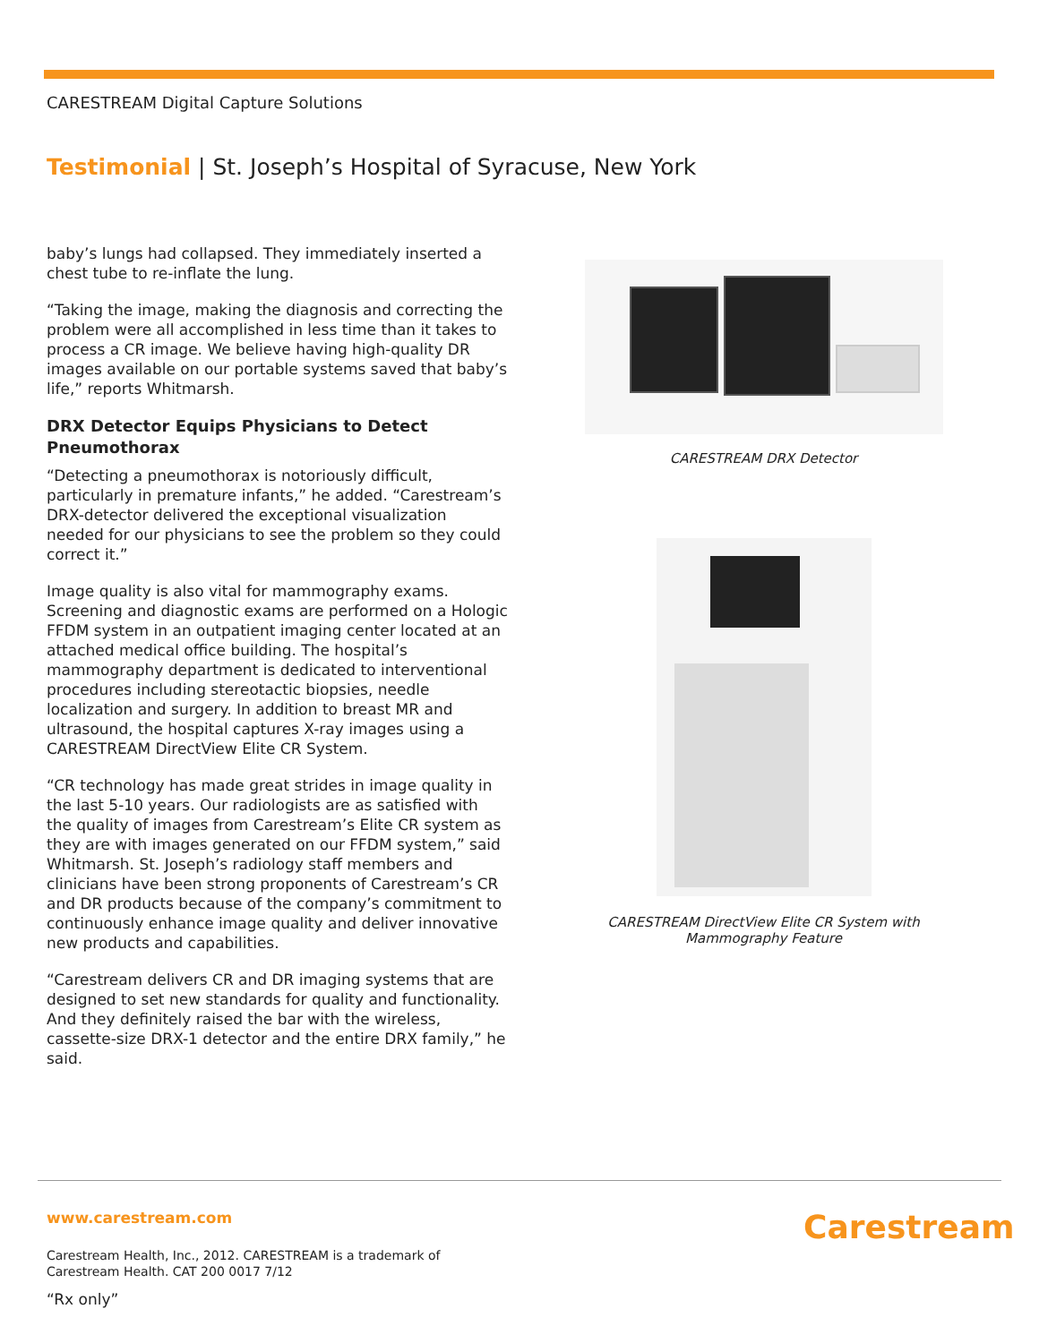CARESTREAM Digital Capture Solutions
Testimonial | St. Joseph’s Hospital of Syracuse, New York
baby’s lungs had collapsed. They immediately inserted a chest tube to re-inflate the lung.
“Taking the image, making the diagnosis and correcting the problem were all accomplished in less time than it takes to process a CR image. We believe having high-quality DR images available on our portable systems saved that baby’s life,” reports Whitmarsh.
DRX Detector Equips Physicians to Detect Pneumothorax
“Detecting a pneumothorax is notoriously difficult, particularly in premature infants,” he added. “Carestream’s DRX-detector delivered the exceptional visualization needed for our physicians to see the problem so they could correct it.”
Image quality is also vital for mammography exams. Screening and diagnostic exams are performed on a Hologic FFDM system in an outpatient imaging center located at an attached medical office building. The hospital’s mammography department is dedicated to interventional procedures including stereotactic biopsies, needle localization and surgery. In addition to breast MR and ultrasound, the hospital captures X-ray images using a CARESTREAM DirectView Elite CR System.
“CR technology has made great strides in image quality in the last 5-10 years. Our radiologists are as satisfied with the quality of images from Carestream’s Elite CR system as they are with images generated on our FFDM system,” said Whitmarsh. St. Joseph’s radiology staff members and clinicians have been strong proponents of Carestream’s CR and DR products because of the company’s commitment to continuously enhance image quality and deliver innovative new products and capabilities.
“Carestream delivers CR and DR imaging systems that are designed to set new standards for quality and functionality. And they definitely raised the bar with the wireless, cassette-size DRX-1 detector and the entire DRX family,” he said.
CARESTREAM DRX Detector
CARESTREAM DirectView Elite CR System with
Mammography Feature
www.carestream.com Carestream
Carestream Health, Inc., 2012. CARESTREAM is a trademark of
Carestream Health. CAT 200 0017 7/12
“Rx only”